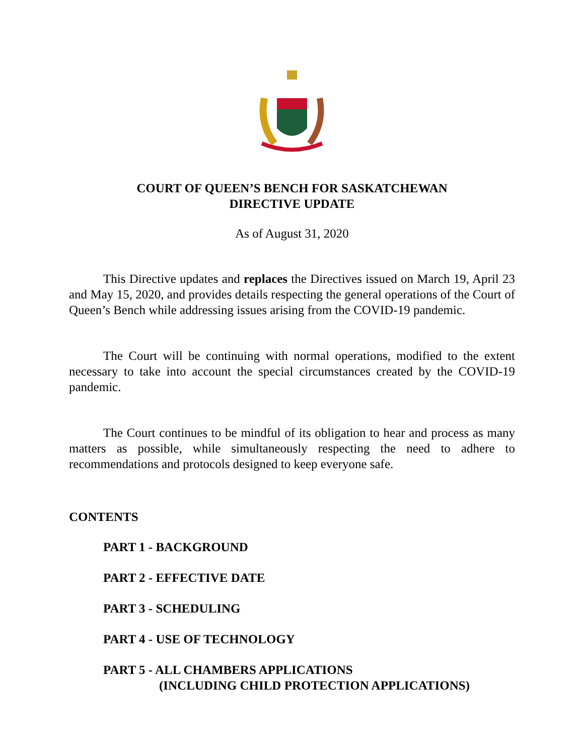COURT OF QUEEN’S BENCH FOR SASKATCHEWAN
DIRECTIVE UPDATE
As of August 31, 2020
This Directive updates and replaces the Directives issued on March 19, April 23 and May 15, 2020, and provides details respecting the general operations of the Court of Queen’s Bench while addressing issues arising from the COVID-19 pandemic.
The Court will be continuing with normal operations, modified to the extent necessary to take into account the special circumstances created by the COVID-19 pandemic.
The Court continues to be mindful of its obligation to hear and process as many matters as possible, while simultaneously respecting the need to adhere to recommendations and protocols designed to keep everyone safe.
CONTENTS
PART 1 - BACKGROUND
PART 2 - EFFECTIVE DATE
PART 3 - SCHEDULING
PART 4 - USE OF TECHNOLOGY
PART 5 - ALL CHAMBERS APPLICATIONS
(INCLUDING CHILD PROTECTION APPLICATIONS)